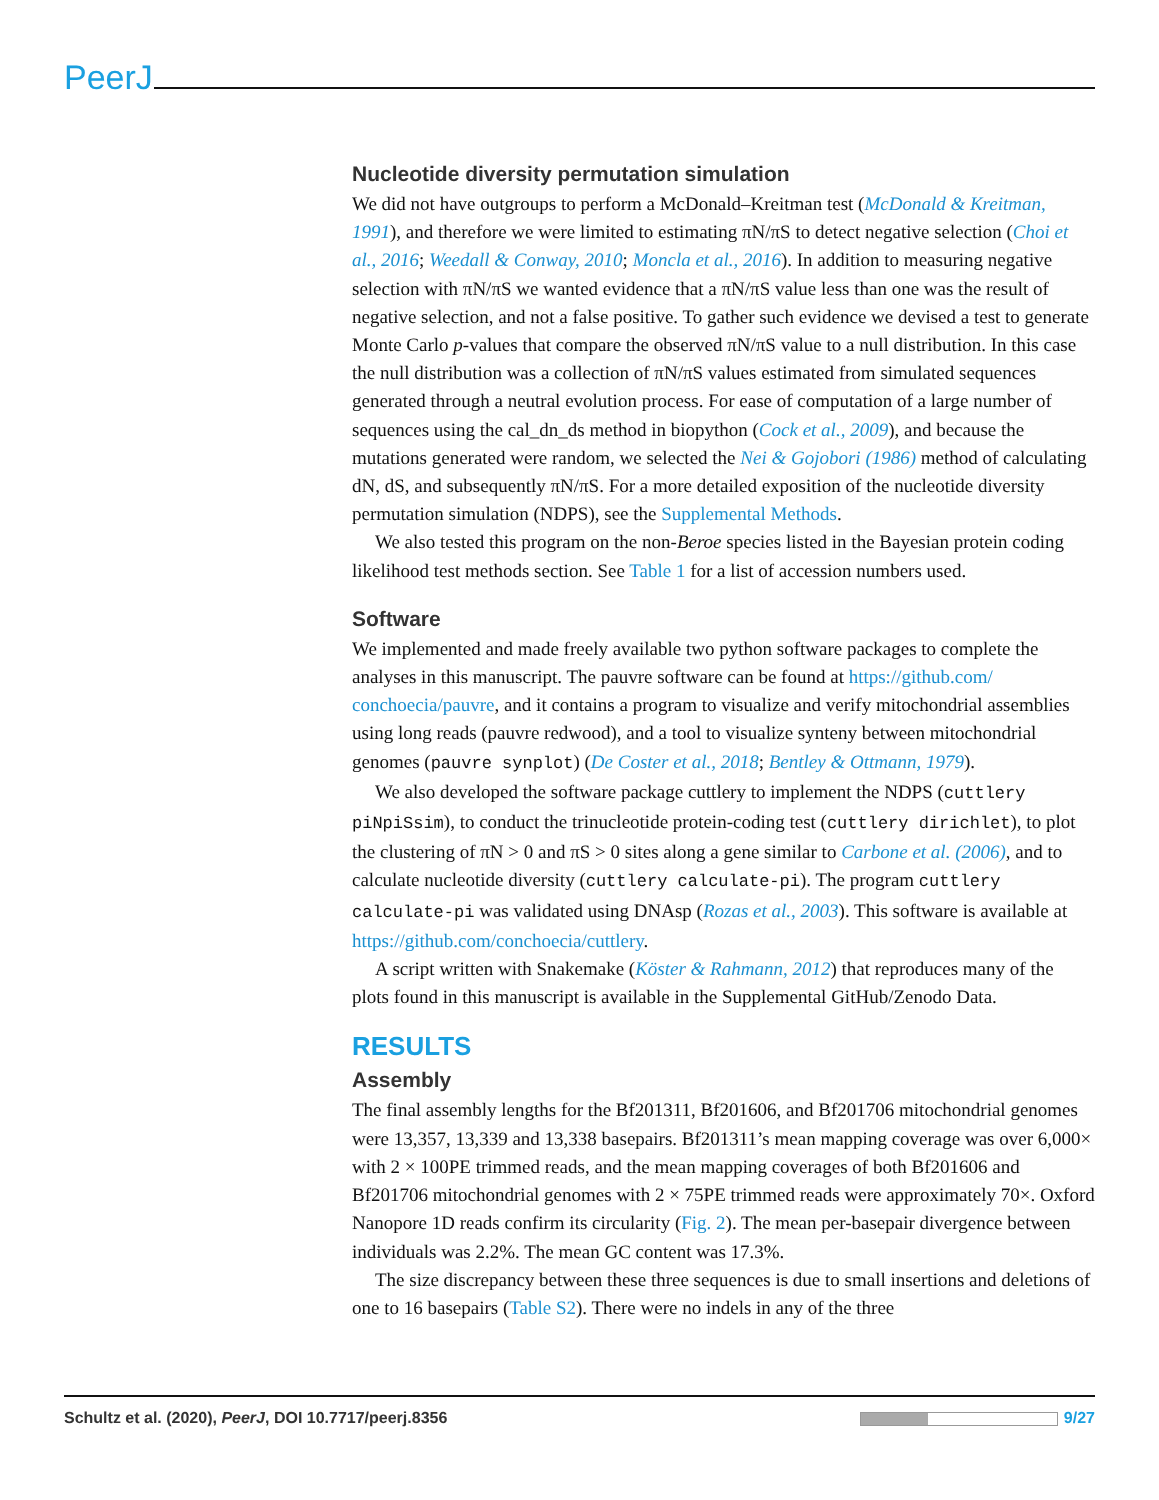PeerJ
Nucleotide diversity permutation simulation
We did not have outgroups to perform a McDonald–Kreitman test (McDonald & Kreitman, 1991), and therefore we were limited to estimating πN/πS to detect negative selection (Choi et al., 2016; Weedall & Conway, 2010; Moncla et al., 2016). In addition to measuring negative selection with πN/πS we wanted evidence that a πN/πS value less than one was the result of negative selection, and not a false positive. To gather such evidence we devised a test to generate Monte Carlo p-values that compare the observed πN/πS value to a null distribution. In this case the null distribution was a collection of πN/πS values estimated from simulated sequences generated through a neutral evolution process. For ease of computation of a large number of sequences using the cal_dn_ds method in biopython (Cock et al., 2009), and because the mutations generated were random, we selected the Nei & Gojobori (1986) method of calculating dN, dS, and subsequently πN/πS. For a more detailed exposition of the nucleotide diversity permutation simulation (NDPS), see the Supplemental Methods.
We also tested this program on the non-Beroe species listed in the Bayesian protein coding likelihood test methods section. See Table 1 for a list of accession numbers used.
Software
We implemented and made freely available two python software packages to complete the analyses in this manuscript. The pauvre software can be found at https://github.com/ conchoecia/pauvre, and it contains a program to visualize and verify mitochondrial assemblies using long reads (pauvre redwood), and a tool to visualize synteny between mitochondrial genomes (pauvre synplot) (De Coster et al., 2018; Bentley & Ottmann, 1979).
We also developed the software package cuttlery to implement the NDPS (cuttlery piNpiSsim), to conduct the trinucleotide protein-coding test (cuttlery dirichlet), to plot the clustering of πN > 0 and πS > 0 sites along a gene similar to Carbone et al. (2006), and to calculate nucleotide diversity (cuttlery calculate-pi). The program cuttlery calculate-pi was validated using DNAsp (Rozas et al., 2003). This software is available at https://github.com/conchoecia/cuttlery.
A script written with Snakemake (Köster & Rahmann, 2012) that reproduces many of the plots found in this manuscript is available in the Supplemental GitHub/Zenodo Data.
RESULTS
Assembly
The final assembly lengths for the Bf201311, Bf201606, and Bf201706 mitochondrial genomes were 13,357, 13,339 and 13,338 basepairs. Bf201311’s mean mapping coverage was over 6,000× with 2 × 100PE trimmed reads, and the mean mapping coverages of both Bf201606 and Bf201706 mitochondrial genomes with 2 × 75PE trimmed reads were approximately 70×. Oxford Nanopore 1D reads confirm its circularity (Fig. 2). The mean per-basepair divergence between individuals was 2.2%. The mean GC content was 17.3%.
The size discrepancy between these three sequences is due to small insertions and deletions of one to 16 basepairs (Table S2). There were no indels in any of the three
Schultz et al. (2020), PeerJ, DOI 10.7717/peerj.8356 9/27